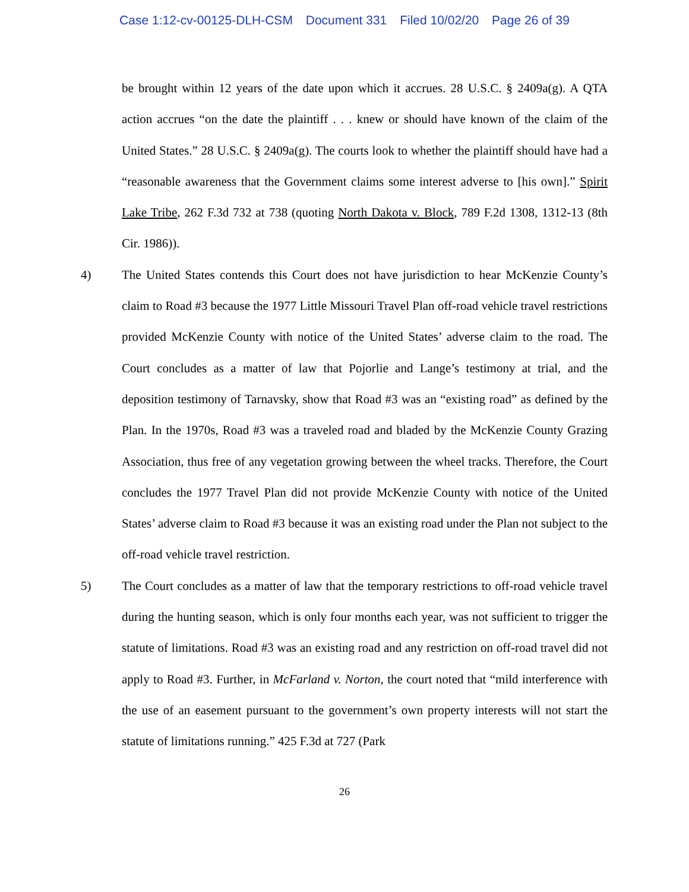Case 1:12-cv-00125-DLH-CSM Document 331 Filed 10/02/20 Page 26 of 39
be brought within 12 years of the date upon which it accrues. 28 U.S.C. § 2409a(g). A QTA action accrues “on the date the plaintiff . . . knew or should have known of the claim of the United States.” 28 U.S.C. § 2409a(g). The courts look to whether the plaintiff should have had a “reasonable awareness that the Government claims some interest adverse to [his own].” Spirit Lake Tribe, 262 F.3d 732 at 738 (quoting North Dakota v. Block, 789 F.2d 1308, 1312-13 (8th Cir. 1986)).
4) The United States contends this Court does not have jurisdiction to hear McKenzie County’s claim to Road #3 because the 1977 Little Missouri Travel Plan off-road vehicle travel restrictions provided McKenzie County with notice of the United States’ adverse claim to the road. The Court concludes as a matter of law that Pojorlie and Lange’s testimony at trial, and the deposition testimony of Tarnavsky, show that Road #3 was an “existing road” as defined by the Plan. In the 1970s, Road #3 was a traveled road and bladed by the McKenzie County Grazing Association, thus free of any vegetation growing between the wheel tracks. Therefore, the Court concludes the 1977 Travel Plan did not provide McKenzie County with notice of the United States’ adverse claim to Road #3 because it was an existing road under the Plan not subject to the off-road vehicle travel restriction.
5) The Court concludes as a matter of law that the temporary restrictions to off-road vehicle travel during the hunting season, which is only four months each year, was not sufficient to trigger the statute of limitations. Road #3 was an existing road and any restriction on off-road travel did not apply to Road #3. Further, in McFarland v. Norton, the court noted that “mild interference with the use of an easement pursuant to the government’s own property interests will not start the statute of limitations running.” 425 F.3d at 727 (Park
26